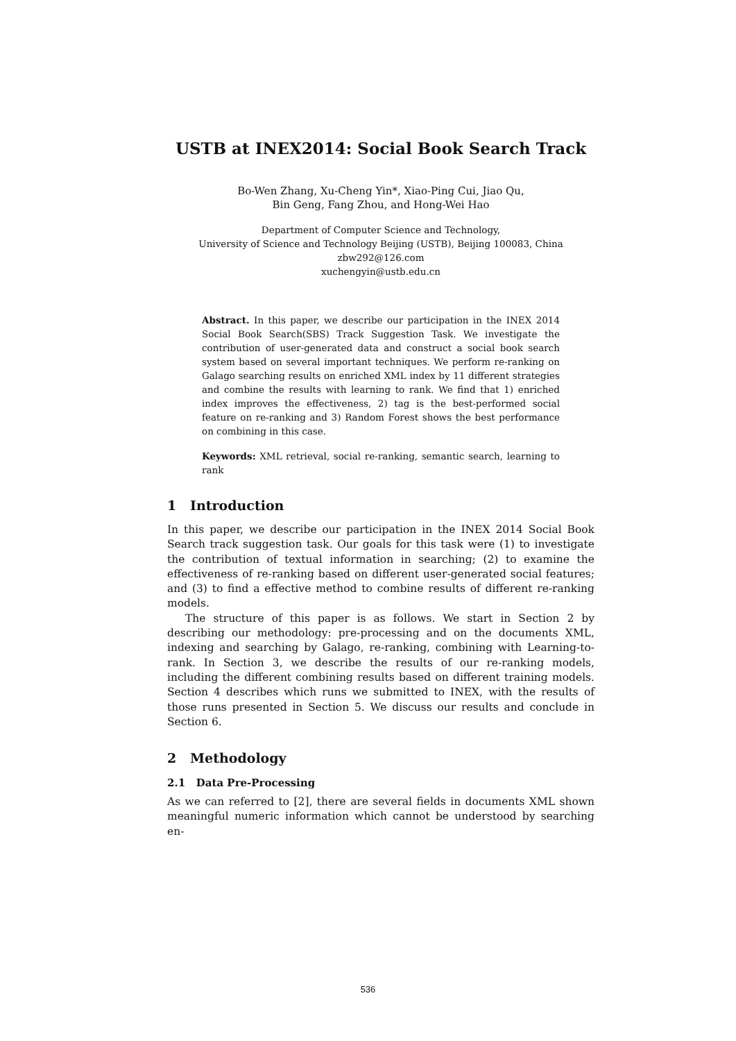USTB at INEX2014: Social Book Search Track
Bo-Wen Zhang, Xu-Cheng Yin*, Xiao-Ping Cui, Jiao Qu,
Bin Geng, Fang Zhou, and Hong-Wei Hao
Department of Computer Science and Technology,
University of Science and Technology Beijing (USTB), Beijing 100083, China
zbw292@126.com
xuchengyin@ustb.edu.cn
Abstract. In this paper, we describe our participation in the INEX 2014 Social Book Search(SBS) Track Suggestion Task. We investigate the contribution of user-generated data and construct a social book search system based on several important techniques. We perform re-ranking on Galago searching results on enriched XML index by 11 different strategies and combine the results with learning to rank. We find that 1) enriched index improves the effectiveness, 2) tag is the best-performed social feature on re-ranking and 3) Random Forest shows the best performance on combining in this case.
Keywords: XML retrieval, social re-ranking, semantic search, learning to rank
1 Introduction
In this paper, we describe our participation in the INEX 2014 Social Book Search track suggestion task. Our goals for this task were (1) to investigate the contribution of textual information in searching; (2) to examine the effectiveness of re-ranking based on different user-generated social features; and (3) to find a effective method to combine results of different re-ranking models.
The structure of this paper is as follows. We start in Section 2 by describing our methodology: pre-processing and on the documents XML, indexing and searching by Galago, re-ranking, combining with Learning-to-rank. In Section 3, we describe the results of our re-ranking models, including the different combining results based on different training models. Section 4 describes which runs we submitted to INEX, with the results of those runs presented in Section 5. We discuss our results and conclude in Section 6.
2 Methodology
2.1 Data Pre-Processing
As we can referred to [2], there are several fields in documents XML shown meaningful numeric information which cannot be understood by searching en-
536